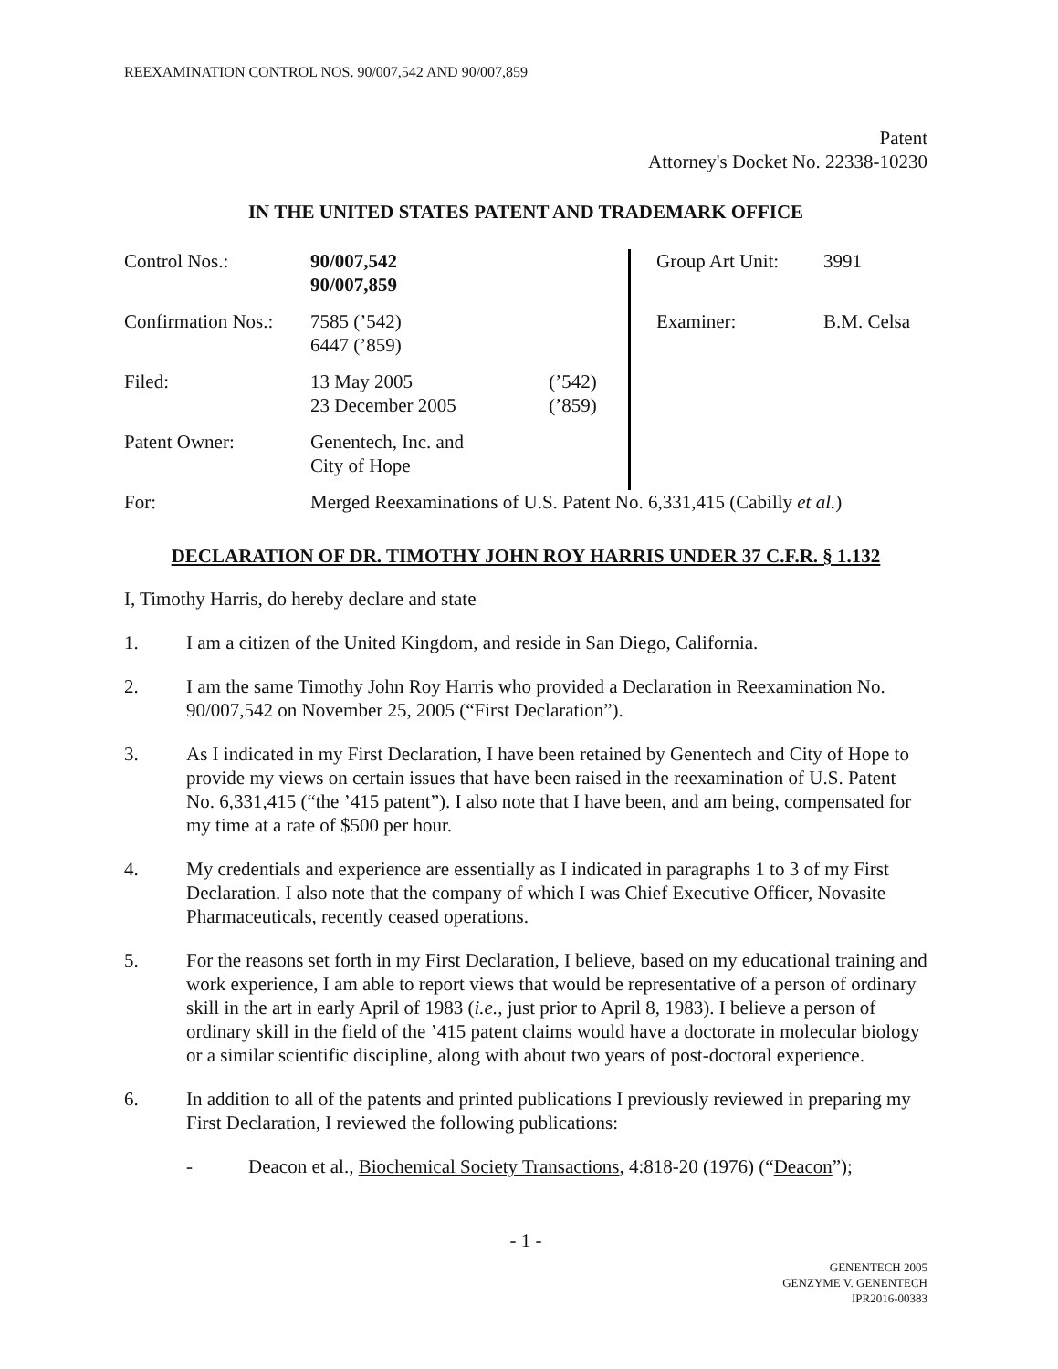REEXAMINATION CONTROL NOS. 90/007,542 AND 90/007,859
Patent
Attorney's Docket No. 22338-10230
IN THE UNITED STATES PATENT AND TRADEMARK OFFICE
| Control Nos.: | 90/007,542 90/007,859 | | | Group Art Unit: | 3991 |
| Confirmation Nos.: | 7585 (’542) 6447 (’859) | | | Examiner: | B.M. Celsa |
| Filed: | 13 May 2005 23 December 2005 | (’542) (’859) | | | |
| Patent Owner: | Genentech, Inc. and City of Hope | | | | |
| For: | Merged Reexaminations of U.S. Patent No. 6,331,415 (Cabilly et al. ) | | | | |
DECLARATION OF DR. TIMOTHY JOHN ROY HARRIS UNDER 37 C.F.R. § 1.132
I, Timothy Harris, do hereby declare and state
1. I am a citizen of the United Kingdom, and reside in San Diego, California.
2. I am the same Timothy John Roy Harris who provided a Declaration in Reexamination No. 90/007,542 on November 25, 2005 (“First Declaration”).
3. As I indicated in my First Declaration, I have been retained by Genentech and City of Hope to provide my views on certain issues that have been raised in the reexamination of U.S. Patent No. 6,331,415 (“the ’415 patent”). I also note that I have been, and am being, compensated for my time at a rate of $500 per hour.
4. My credentials and experience are essentially as I indicated in paragraphs 1 to 3 of my First Declaration. I also note that the company of which I was Chief Executive Officer, Novasite Pharmaceuticals, recently ceased operations.
5. For the reasons set forth in my First Declaration, I believe, based on my educational training and work experience, I am able to report views that would be representative of a person of ordinary skill in the art in early April of 1983 (i.e., just prior to April 8, 1983). I believe a person of ordinary skill in the field of the ’415 patent claims would have a doctorate in molecular biology or a similar scientific discipline, along with about two years of post-doctoral experience.
6. In addition to all of the patents and printed publications I previously reviewed in preparing my First Declaration, I reviewed the following publications:
- Deacon et al., Biochemical Society Transactions, 4:818-20 (1976) (“Deacon”);
- 1 -
GENENTECH 2005
GENZYME V. GENENTECH
IPR2016-00383